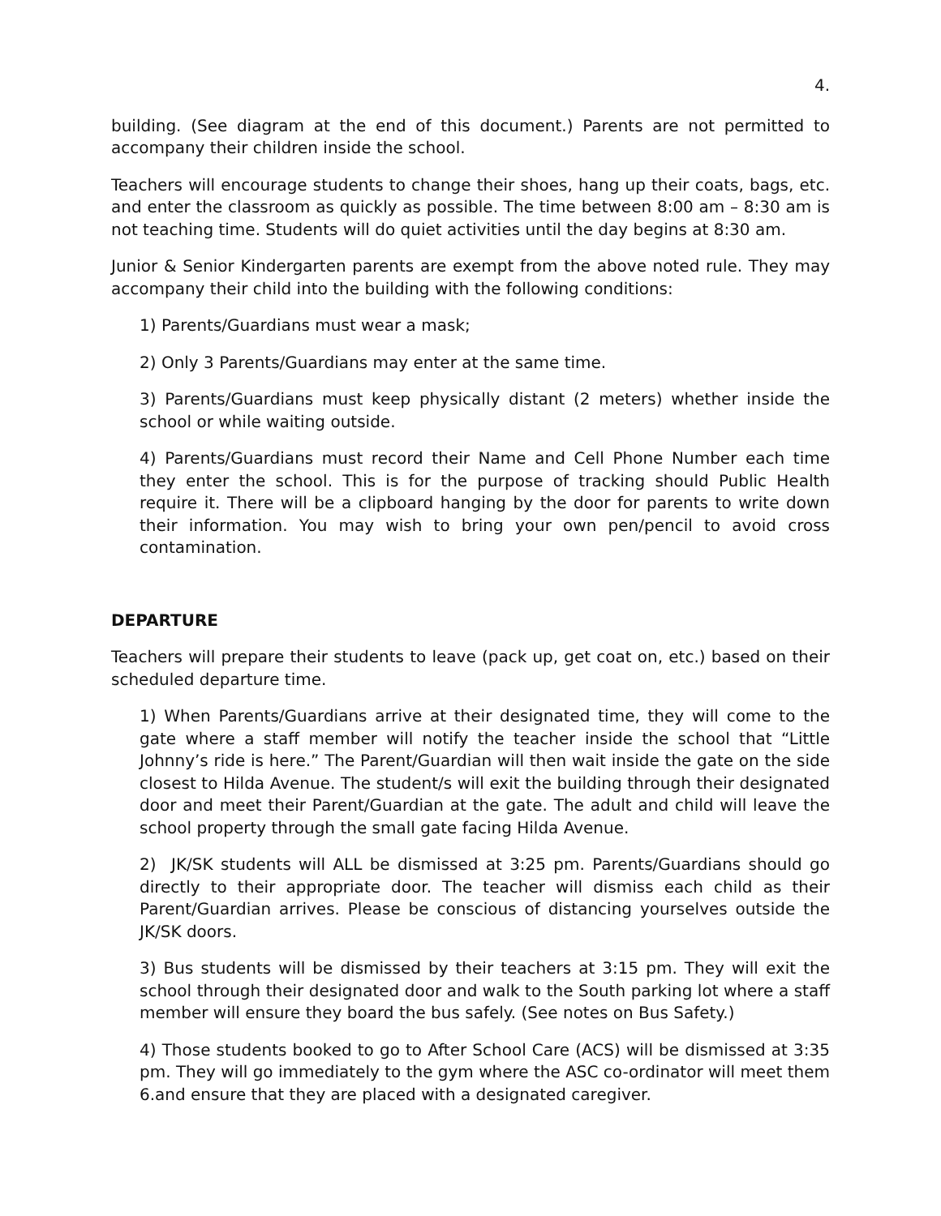4.
building. (See diagram at the end of this document.) Parents are not permitted to accompany their children inside the school.
Teachers will encourage students to change their shoes, hang up their coats, bags, etc. and enter the classroom as quickly as possible. The time between 8:00 am – 8:30 am is not teaching time. Students will do quiet activities until the day begins at 8:30 am.
Junior & Senior Kindergarten parents are exempt from the above noted rule. They may accompany their child into the building with the following conditions:
1) Parents/Guardians must wear a mask;
2) Only 3 Parents/Guardians may enter at the same time.
3) Parents/Guardians must keep physically distant (2 meters) whether inside the school or while waiting outside.
4) Parents/Guardians must record their Name and Cell Phone Number each time they enter the school. This is for the purpose of tracking should Public Health require it. There will be a clipboard hanging by the door for parents to write down their information. You may wish to bring your own pen/pencil to avoid cross contamination.
DEPARTURE
Teachers will prepare their students to leave (pack up, get coat on, etc.) based on their scheduled departure time.
1) When Parents/Guardians arrive at their designated time, they will come to the gate where a staff member will notify the teacher inside the school that “Little Johnny’s ride is here.” The Parent/Guardian will then wait inside the gate on the side closest to Hilda Avenue. The student/s will exit the building through their designated door and meet their Parent/Guardian at the gate. The adult and child will leave the school property through the small gate facing Hilda Avenue.
2) JK/SK students will ALL be dismissed at 3:25 pm. Parents/Guardians should go directly to their appropriate door. The teacher will dismiss each child as their Parent/Guardian arrives. Please be conscious of distancing yourselves outside the JK/SK doors.
3) Bus students will be dismissed by their teachers at 3:15 pm. They will exit the school through their designated door and walk to the South parking lot where a staff member will ensure they board the bus safely. (See notes on Bus Safety.)
4) Those students booked to go to After School Care (ACS) will be dismissed at 3:35 pm. They will go immediately to the gym where the ASC co-ordinator will meet them 6.and ensure that they are placed with a designated caregiver.